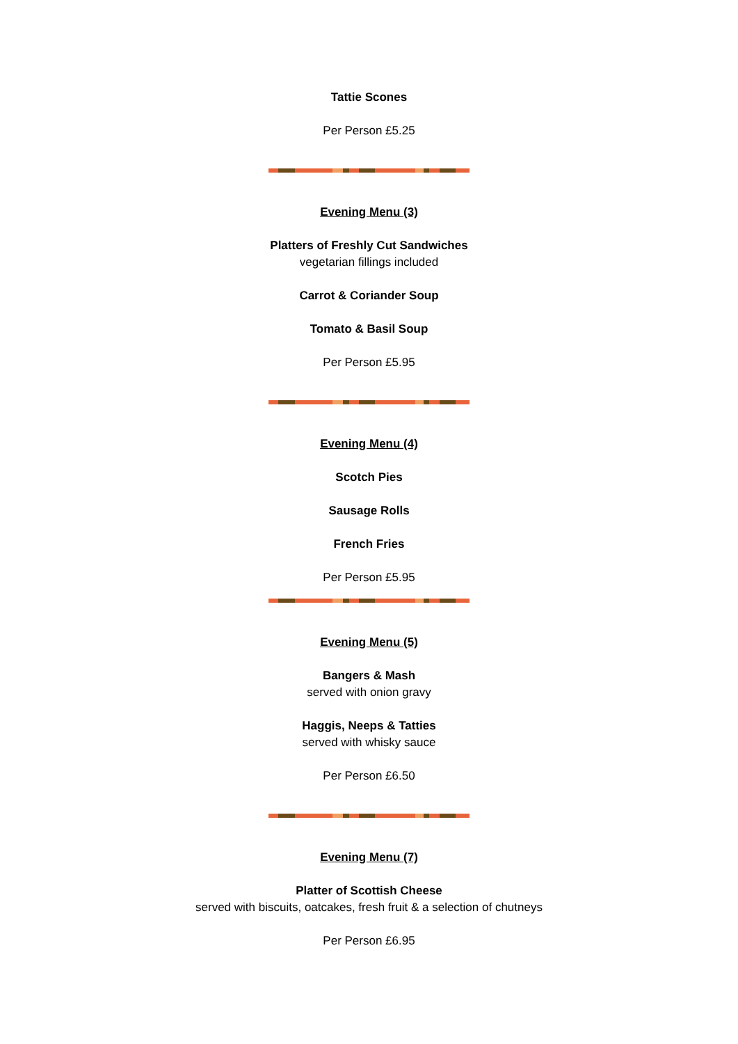Tattie Scones
Per Person £5.25
Evening Menu (3)
Platters of Freshly Cut Sandwiches
vegetarian fillings included
Carrot & Coriander Soup
Tomato & Basil Soup
Per Person £5.95
Evening Menu (4)
Scotch Pies
Sausage Rolls
French Fries
Per Person £5.95
Evening Menu (5)
Bangers & Mash
served with onion gravy
Haggis, Neeps & Tatties
served with whisky sauce
Per Person £6.50
Evening Menu (7)
Platter of Scottish Cheese
served with biscuits, oatcakes, fresh fruit & a selection of chutneys
Per Person £6.95